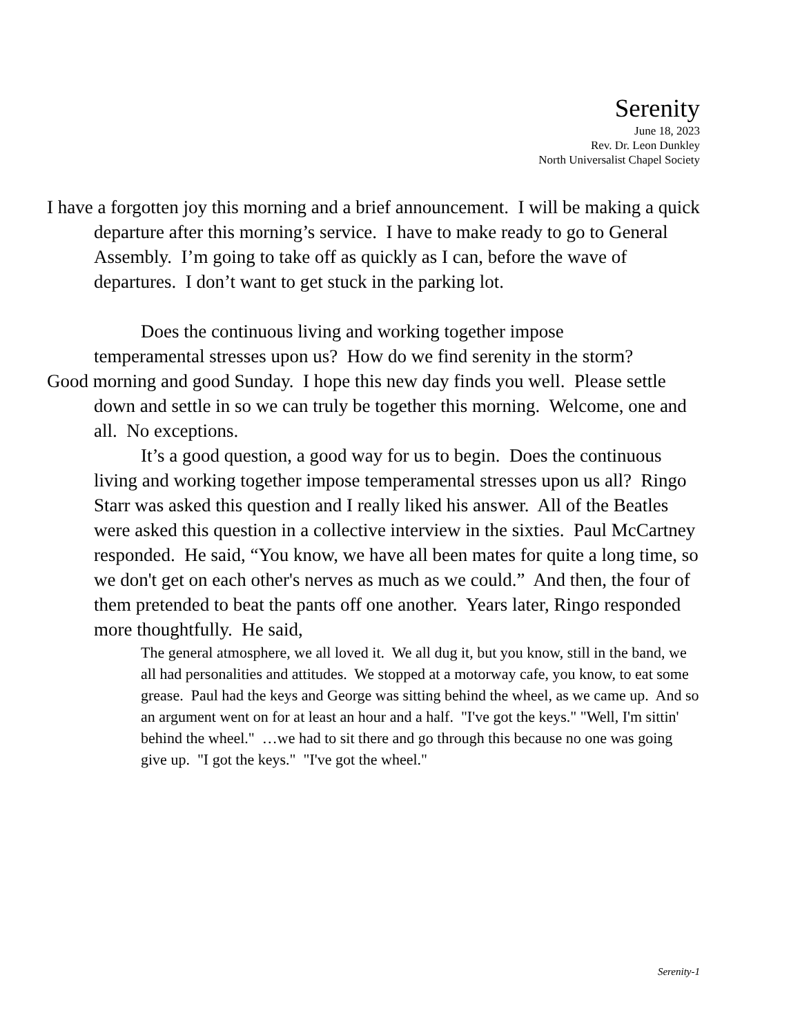Serenity
June 18, 2023
Rev. Dr. Leon Dunkley
North Universalist Chapel Society
I have a forgotten joy this morning and a brief announcement. I will be making a quick departure after this morning’s service. I have to make ready to go to General Assembly. I’m going to take off as quickly as I can, before the wave of departures. I don’t want to get stuck in the parking lot.
Does the continuous living and working together impose
temperamental stresses upon us? How do we find serenity in the storm?
Good morning and good Sunday. I hope this new day finds you well. Please settle down and settle in so we can truly be together this morning. Welcome, one and all. No exceptions.
It’s a good question, a good way for us to begin. Does the continuous living and working together impose temperamental stresses upon us all? Ringo Starr was asked this question and I really liked his answer. All of the Beatles were asked this question in a collective interview in the sixties. Paul McCartney responded. He said, “You know, we have all been mates for quite a long time, so we don't get on each other's nerves as much as we could.” And then, the four of them pretended to beat the pants off one another. Years later, Ringo responded more thoughtfully. He said,
The general atmosphere, we all loved it. We all dug it, but you know, still in the band, we all had personalities and attitudes. We stopped at a motorway cafe, you know, to eat some grease. Paul had the keys and George was sitting behind the wheel, as we came up. And so an argument went on for at least an hour and a half. "I've got the keys." "Well, I'm sittin' behind the wheel." …we had to sit there and go through this because no one was going give up. "I got the keys." "I've got the wheel."
Serenity-1